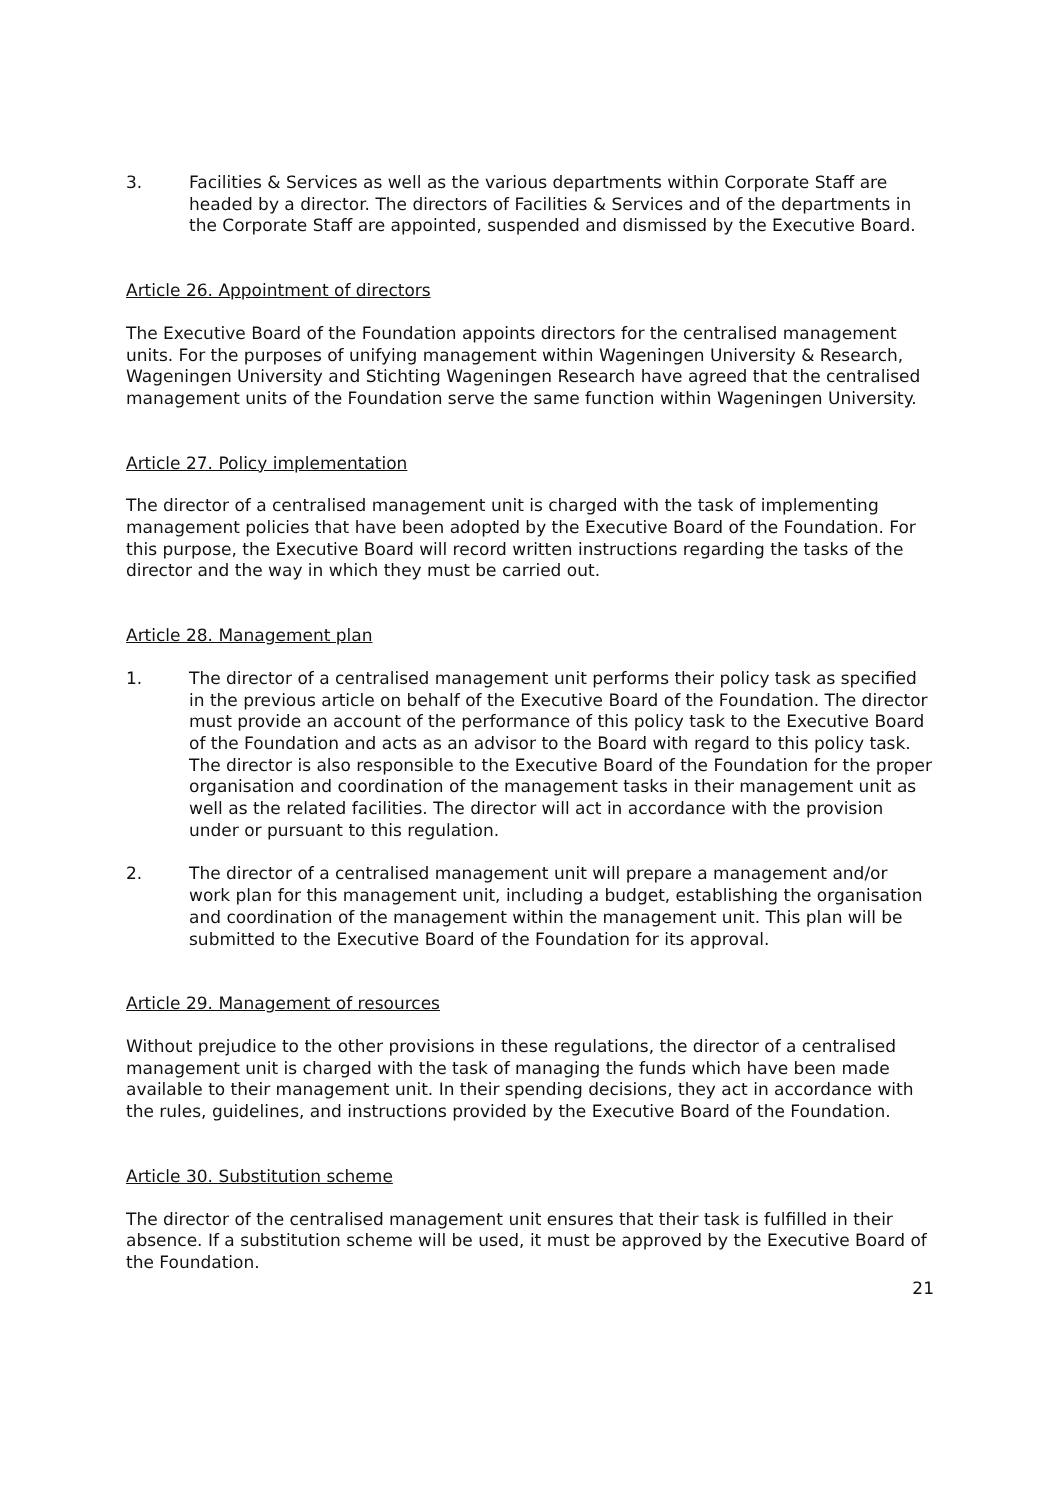3. Facilities & Services as well as the various departments within Corporate Staff are headed by a director. The directors of Facilities & Services and of the departments in the Corporate Staff are appointed, suspended and dismissed by the Executive Board.
Article 26. Appointment of directors
The Executive Board of the Foundation appoints directors for the centralised management units. For the purposes of unifying management within Wageningen University & Research, Wageningen University and Stichting Wageningen Research have agreed that the centralised management units of the Foundation serve the same function within Wageningen University.
Article 27. Policy implementation
The director of a centralised management unit is charged with the task of implementing management policies that have been adopted by the Executive Board of the Foundation. For this purpose, the Executive Board will record written instructions regarding the tasks of the director and the way in which they must be carried out.
Article 28. Management plan
1. The director of a centralised management unit performs their policy task as specified in the previous article on behalf of the Executive Board of the Foundation. The director must provide an account of the performance of this policy task to the Executive Board of the Foundation and acts as an advisor to the Board with regard to this policy task. The director is also responsible to the Executive Board of the Foundation for the proper organisation and coordination of the management tasks in their management unit as well as the related facilities. The director will act in accordance with the provision under or pursuant to this regulation.
2. The director of a centralised management unit will prepare a management and/or work plan for this management unit, including a budget, establishing the organisation and coordination of the management within the management unit. This plan will be submitted to the Executive Board of the Foundation for its approval.
Article 29. Management of resources
Without prejudice to the other provisions in these regulations, the director of a centralised management unit is charged with the task of managing the funds which have been made available to their management unit. In their spending decisions, they act in accordance with the rules, guidelines, and instructions provided by the Executive Board of the Foundation.
Article 30. Substitution scheme
The director of the centralised management unit ensures that their task is fulfilled in their absence. If a substitution scheme will be used, it must be approved by the Executive Board of the Foundation.
21